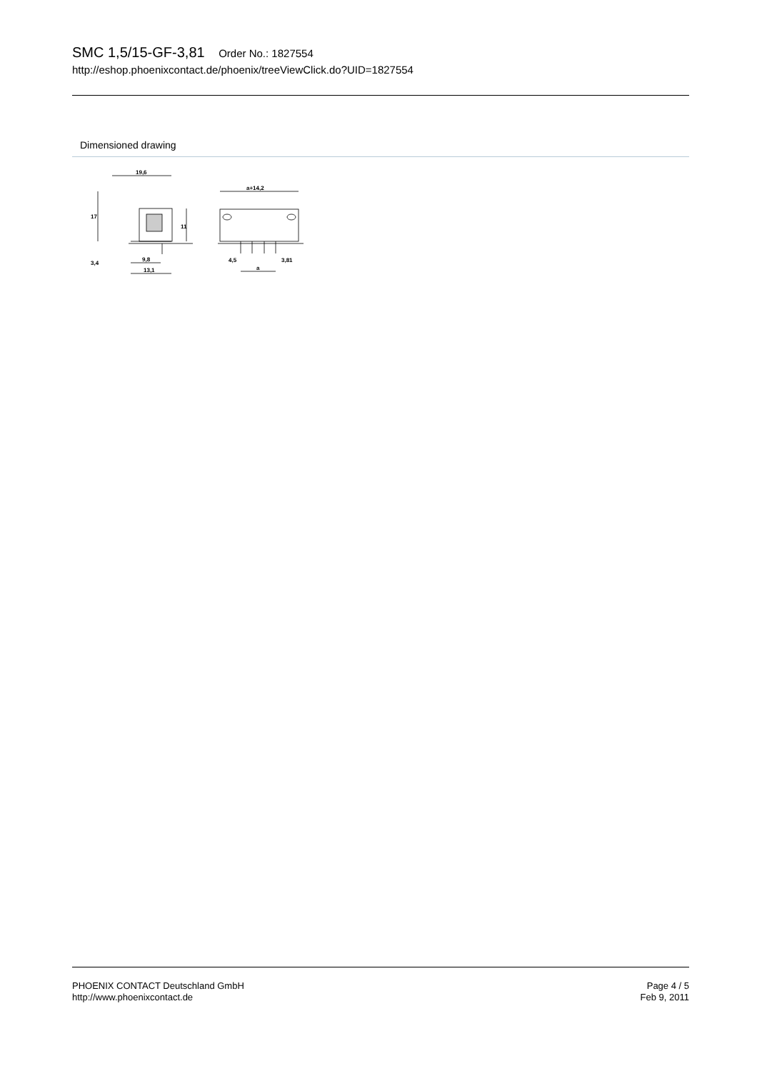SMC 1,5/15-GF-3,81 Order No.: 1827554
http://eshop.phoenixcontact.de/phoenix/treeViewClick.do?UID=1827554
Dimensioned drawing
19,6
17
11
3,4
9,8
13,1
a+14,2
4,5
3,81
a
PHOENIX CONTACT Deutschland GmbH
http://www.phoenixcontact.de
Page 4 / 5
Feb 9, 2011